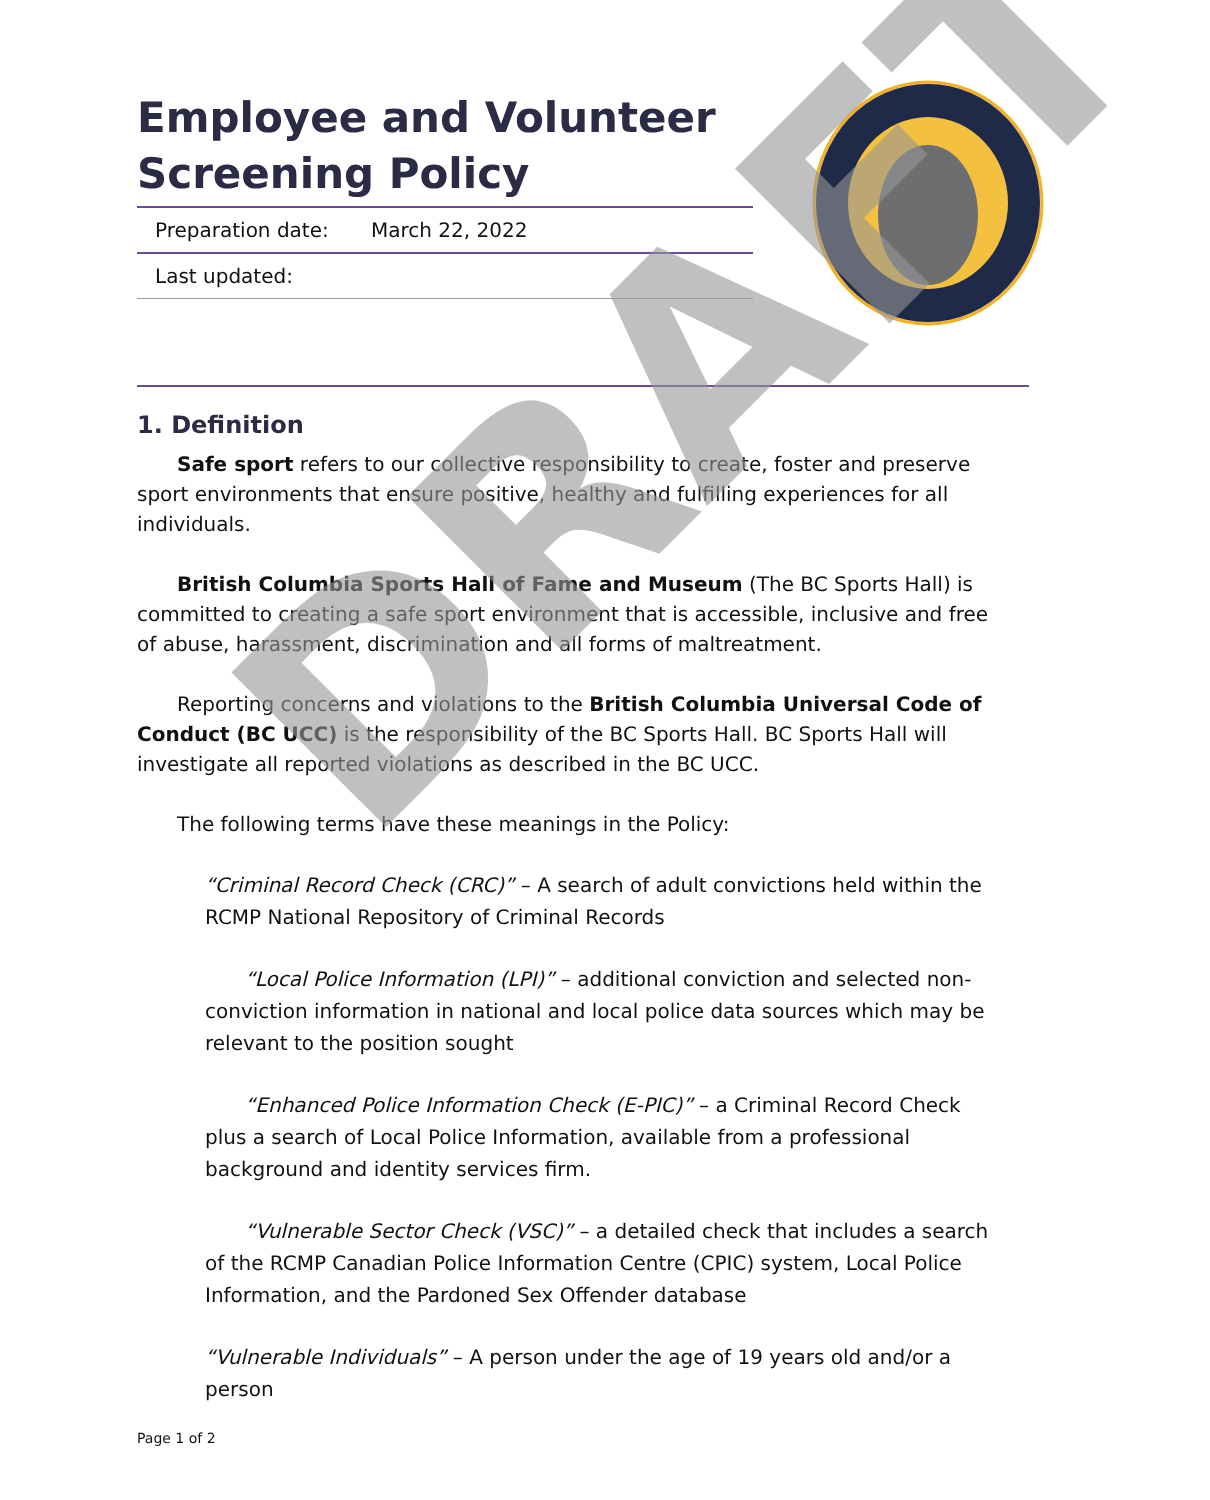Employee and Volunteer Screening Policy
| Preparation date: | March 22, 2022 |
| Last updated: | |
1. Definition
Safe sport refers to our collective responsibility to create, foster and preserve sport environments that ensure positive, healthy and fulfilling experiences for all individuals.
British Columbia Sports Hall of Fame and Museum (The BC Sports Hall) is committed to creating a safe sport environment that is accessible, inclusive and free of abuse, harassment, discrimination and all forms of maltreatment.
Reporting concerns and violations to the British Columbia Universal Code of Conduct (BC UCC) is the responsibility of the BC Sports Hall. BC Sports Hall will investigate all reported violations as described in the BC UCC.
The following terms have these meanings in the Policy:
“Criminal Record Check (CRC)” – A search of adult convictions held within the RCMP National Repository of Criminal Records
“Local Police Information (LPI)” – additional conviction and selected non-conviction information in national and local police data sources which may be relevant to the position sought
“Enhanced Police Information Check (E-PIC)” – a Criminal Record Check plus a search of Local Police Information, available from a professional background and identity services firm.
“Vulnerable Sector Check (VSC)” – a detailed check that includes a search of the RCMP Canadian Police Information Centre (CPIC) system, Local Police Information, and the Pardoned Sex Offender database
“Vulnerable Individuals” – A person under the age of 19 years old and/or a person
Page 1 of 2
DRAFT